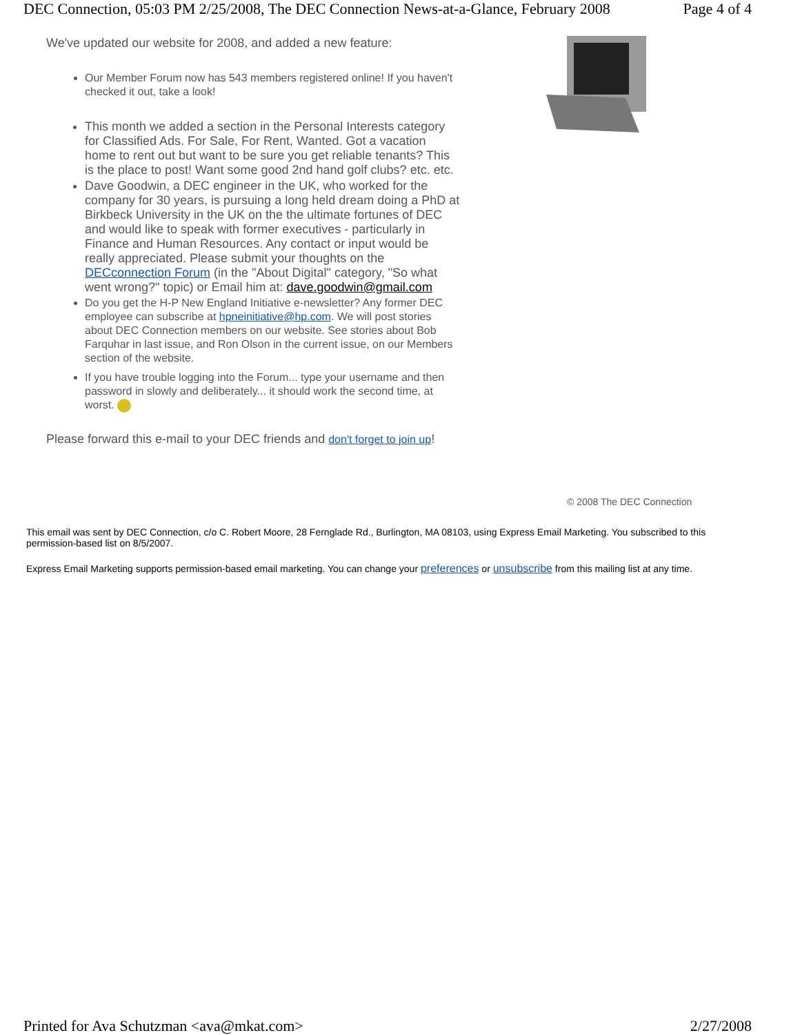DEC Connection, 05:03 PM 2/25/2008, The DEC Connection News-at-a-Glance, February 2008 Page 4 of 4
We've updated our website for 2008, and added a new feature:
Our Member Forum now has 543 members registered online! If you haven't checked it out, take a look!
This month we added a section in the Personal Interests category for Classified Ads. For Sale, For Rent, Wanted. Got a vacation home to rent out but want to be sure you get reliable tenants? This is the place to post! Want some good 2nd hand golf clubs? etc. etc.
Dave Goodwin, a DEC engineer in the UK, who worked for the company for 30 years, is pursuing a long held dream doing a PhD at Birkbeck University in the UK on the the ultimate fortunes of DEC and would like to speak with former executives - particularly in Finance and Human Resources. Any contact or input would be really appreciated. Please submit your thoughts on the DECconnection Forum (in the "About Digital" category, "So what went wrong?" topic) or Email him at: dave.goodwin@gmail.com
Do you get the H-P New England Initiative e-newsletter? Any former DEC employee can subscribe at hpneinitiative@hp.com. We will post stories about DEC Connection members on our website. See stories about Bob Farquhar in last issue, and Ron Olson in the current issue, on our Members section of the website.
If you have trouble logging into the Forum... type your username and then password in slowly and deliberately... it should work the second time, at worst.
Please forward this e-mail to your DEC friends and don't forget to join up!
© 2008 The DEC Connection
This email was sent by DEC Connection, c/o C. Robert Moore, 28 Fernglade Rd., Burlington, MA 08103, using Express Email Marketing. You subscribed to this permission-based list on 8/5/2007.
Express Email Marketing supports permission-based email marketing. You can change your preferences or unsubscribe from this mailing list at any time.
Printed for Ava Schutzman <ava@mkat.com> 2/27/2008